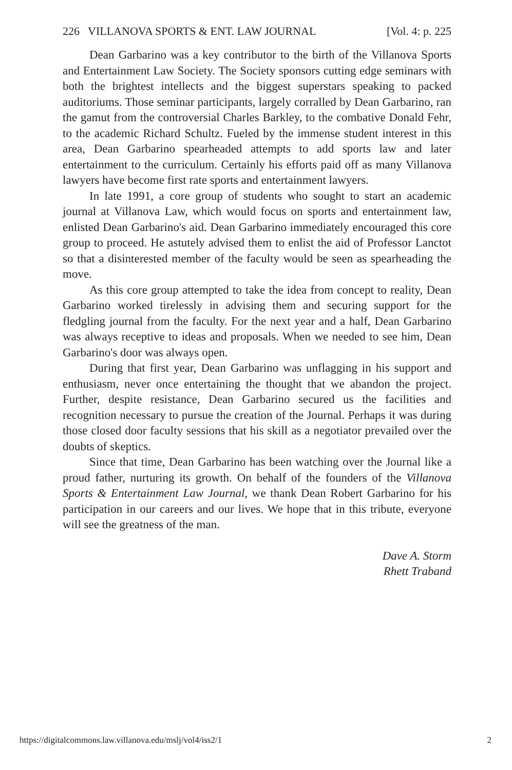226 VILLANOVA SPORTS & ENT. LAW JOURNAL [Vol. 4: p. 225
Dean Garbarino was a key contributor to the birth of the Villanova Sports and Entertainment Law Society. The Society sponsors cutting edge seminars with both the brightest intellects and the biggest superstars speaking to packed auditoriums. Those seminar participants, largely corralled by Dean Garbarino, ran the gamut from the controversial Charles Barkley, to the combative Donald Fehr, to the academic Richard Schultz. Fueled by the immense student interest in this area, Dean Garbarino spearheaded attempts to add sports law and later entertainment to the curriculum. Certainly his efforts paid off as many Villanova lawyers have become first rate sports and entertainment lawyers.
In late 1991, a core group of students who sought to start an academic journal at Villanova Law, which would focus on sports and entertainment law, enlisted Dean Garbarino's aid. Dean Garbarino immediately encouraged this core group to proceed. He astutely advised them to enlist the aid of Professor Lanctot so that a disinterested member of the faculty would be seen as spearheading the move.
As this core group attempted to take the idea from concept to reality, Dean Garbarino worked tirelessly in advising them and securing support for the fledgling journal from the faculty. For the next year and a half, Dean Garbarino was always receptive to ideas and proposals. When we needed to see him, Dean Garbarino's door was always open.
During that first year, Dean Garbarino was unflagging in his support and enthusiasm, never once entertaining the thought that we abandon the project. Further, despite resistance, Dean Garbarino secured us the facilities and recognition necessary to pursue the creation of the Journal. Perhaps it was during those closed door faculty sessions that his skill as a negotiator prevailed over the doubts of skeptics.
Since that time, Dean Garbarino has been watching over the Journal like a proud father, nurturing its growth. On behalf of the founders of the Villanova Sports & Entertainment Law Journal, we thank Dean Robert Garbarino for his participation in our careers and our lives. We hope that in this tribute, everyone will see the greatness of the man.
Dave A. Storm
Rhett Traband
https://digitalcommons.law.villanova.edu/mslj/vol4/iss2/1 2